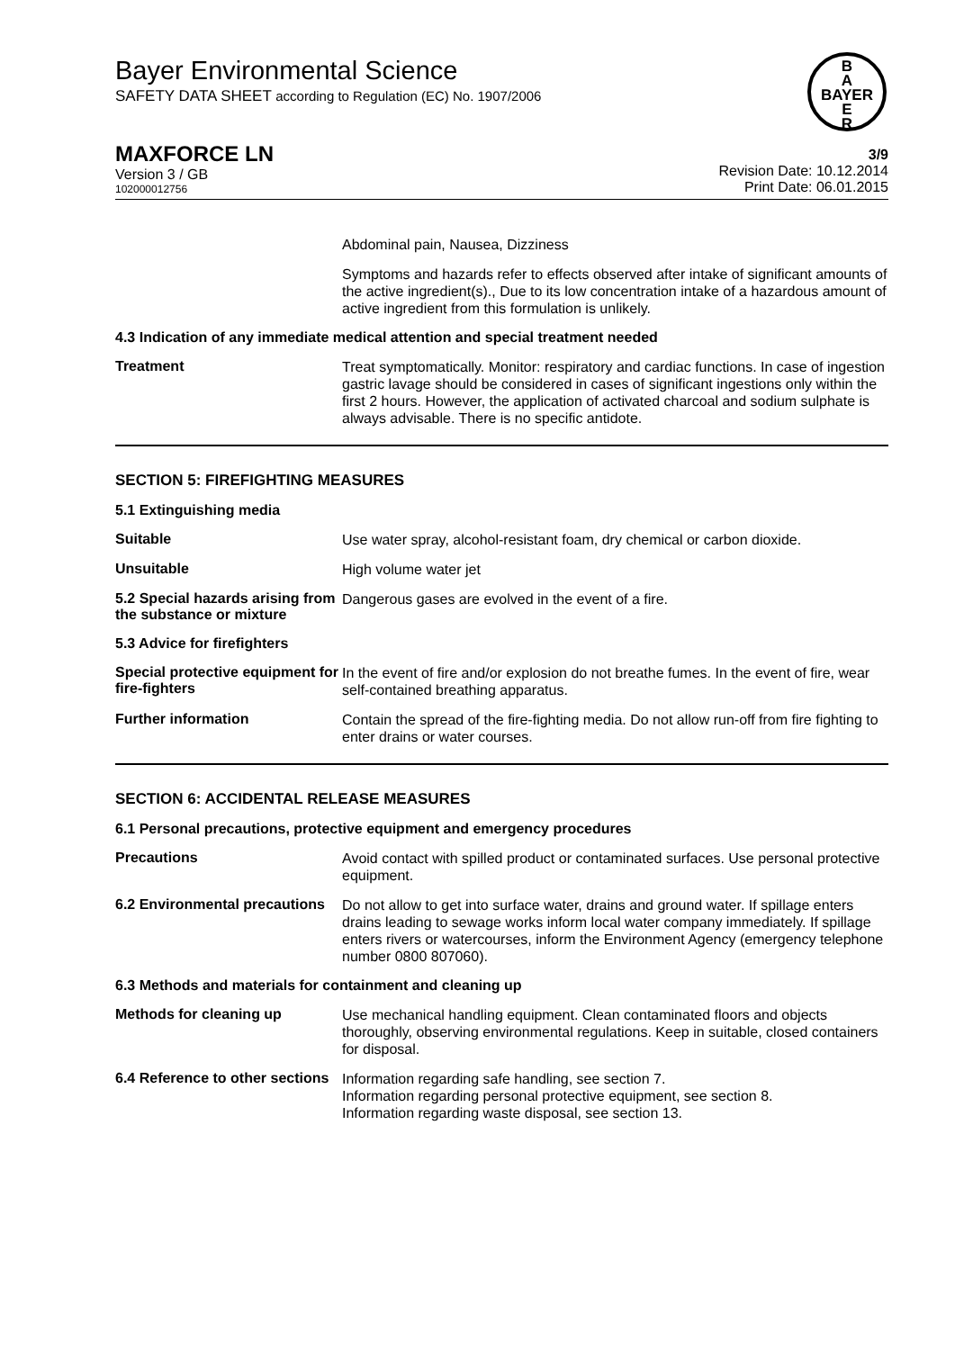B
A
BAYER
E
R
Bayer Environmental Science
SAFETY DATA SHEET according to Regulation (EC) No. 1907/2006
MAXFORCE LN
Version 3 / GB
102000012756
3/9
Revision Date: 10.12.2014
Print Date: 06.01.2015
Abdominal pain, Nausea, Dizziness
Symptoms and hazards refer to effects observed after intake of significant amounts of the active ingredient(s)., Due to its low concentration intake of a hazardous amount of active ingredient from this formulation is unlikely.
4.3 Indication of any immediate medical attention and special treatment needed
Treatment
Treat symptomatically. Monitor: respiratory and cardiac functions. In case of ingestion gastric lavage should be considered in cases of significant ingestions only within the first 2 hours. However, the application of activated charcoal and sodium sulphate is always advisable. There is no specific antidote.
SECTION 5: FIREFIGHTING MEASURES
5.1 Extinguishing media
Suitable
Use water spray, alcohol-resistant foam, dry chemical or carbon dioxide.
Unsuitable
High volume water jet
5.2 Special hazards arising from the substance or mixture
Dangerous gases are evolved in the event of a fire.
5.3 Advice for firefighters
Special protective equipment for fire-fighters
In the event of fire and/or explosion do not breathe fumes. In the event of fire, wear self-contained breathing apparatus.
Further information
Contain the spread of the fire-fighting media. Do not allow run-off from fire fighting to enter drains or water courses.
SECTION 6: ACCIDENTAL RELEASE MEASURES
6.1 Personal precautions, protective equipment and emergency procedures
Precautions
Avoid contact with spilled product or contaminated surfaces. Use personal protective equipment.
6.2 Environmental precautions
Do not allow to get into surface water, drains and ground water. If spillage enters drains leading to sewage works inform local water company immediately. If spillage enters rivers or watercourses, inform the Environment Agency (emergency telephone number 0800 807060).
6.3 Methods and materials for containment and cleaning up
Methods for cleaning up
Use mechanical handling equipment. Clean contaminated floors and objects thoroughly, observing environmental regulations. Keep in suitable, closed containers for disposal.
6.4 Reference to other sections
Information regarding safe handling, see section 7.
Information regarding personal protective equipment, see section 8.
Information regarding waste disposal, see section 13.